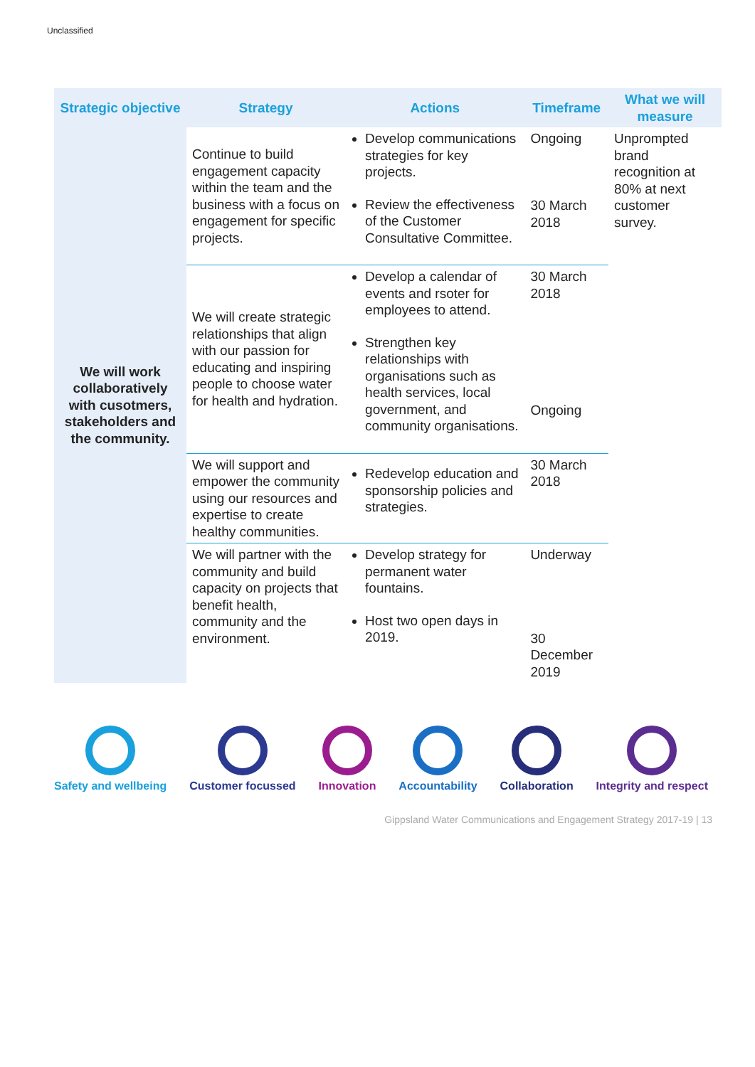Unclassified
| Strategic objective | Strategy | Actions | Timeframe | What we will measure |
| --- | --- | --- | --- | --- |
| We will work collaboratively with cusotmers, stakeholders and the community. | Continue to build engagement capacity within the team and the business with a focus on engagement for specific projects. | Develop communications strategies for key projects. Review the effectiveness of the Customer Consultative Committee. | Ongoing 30 March 2018 | Unprompted brand recognition at 80% at next customer survey. |
| | We will create strategic relationships that align with our passion for educating and inspiring people to choose water for health and hydration. | Develop a calendar of events and rsoter for employees to attend. Strengthen key relationships with organisations such as health services, local government, and community organisations. | 30 March 2018 Ongoing | |
| | We will support and empower the community using our resources and expertise to create healthy communities. | Redevelop education and sponsorship policies and strategies. | 30 March 2018 | |
| | We will partner with the community and build capacity on projects that benefit health, community and the environment. | Develop strategy for permanent water fountains. Host two open days in 2019. | Underway 30 December 2019 | |
Safety and wellbeing Customer focussed Innovation Accountability Collaboration Integrity and respect
Gippsland Water Communications and Engagement Strategy 2017-19 | 13